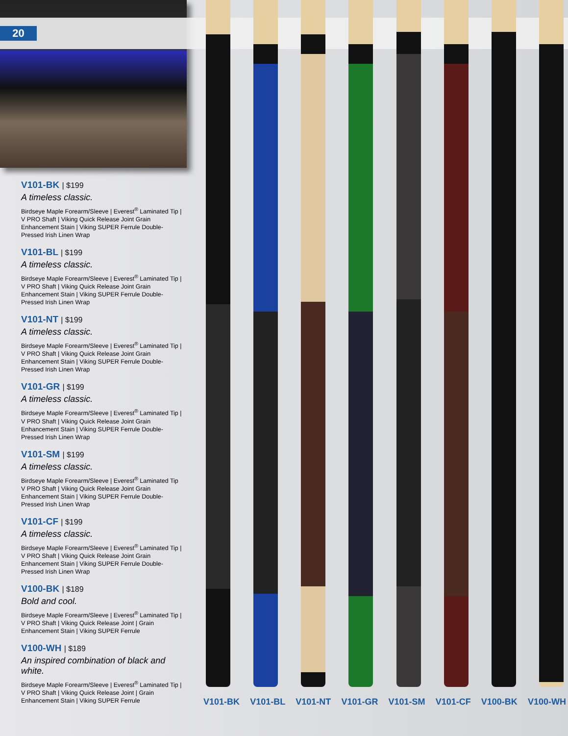20
V101-BK | $199
A timeless classic.
Birdseye Maple Forearm/Sleeve | Everest<sup>®</sup> Laminated Tip | V PRO Shaft | Viking Quick Release Joint Grain Enhancement Stain | Viking SUPER Ferrule Double-Pressed Irish Linen Wrap
V101-BL | $199
A timeless classic.
Birdseye Maple Forearm/Sleeve | Everest<sup>®</sup> Laminated Tip | V PRO Shaft | Viking Quick Release Joint Grain Enhancement Stain | Viking SUPER Ferrule Double-Pressed Irish Linen Wrap
V101-NT | $199
A timeless classic.
Birdseye Maple Forearm/Sleeve | Everest<sup>®</sup> Laminated Tip | V PRO Shaft | Viking Quick Release Joint Grain Enhancement Stain | Viking SUPER Ferrule Double-Pressed Irish Linen Wrap
V101-GR | $199
A timeless classic.
Birdseye Maple Forearm/Sleeve | Everest<sup>®</sup> Laminated Tip | V PRO Shaft | Viking Quick Release Joint Grain Enhancement Stain | Viking SUPER Ferrule Double-Pressed Irish Linen Wrap
V101-SM | $199
A timeless classic.
Birdseye Maple Forearm/Sleeve | Everest<sup>®</sup> Laminated Tip V PRO Shaft | Viking Quick Release Joint Grain Enhancement Stain | Viking SUPER Ferrule Double-Pressed Irish Linen Wrap
V101-CF | $199
A timeless classic.
Birdseye Maple Forearm/Sleeve | Everest<sup>®</sup> Laminated Tip | V PRO Shaft | Viking Quick Release Joint Grain Enhancement Stain | Viking SUPER Ferrule Double-Pressed Irish Linen Wrap
V100-BK | $189
Bold and cool.
Birdseye Maple Forearm/Sleeve | Everest<sup>®</sup> Laminated Tip | V PRO Shaft | Viking Quick Release Joint | Grain Enhancement Stain | Viking SUPER Ferrule
V100-WH | $189
An inspired combination of black and white.
Birdseye Maple Forearm/Sleeve | Everest<sup>®</sup> Laminated Tip | V PRO Shaft | Viking Quick Release Joint | Grain Enhancement Stain | Viking SUPER Ferrule
V101-BK V101-BL V101-NT V101-GR V101-SM V101-CF V100-BK V100-WH